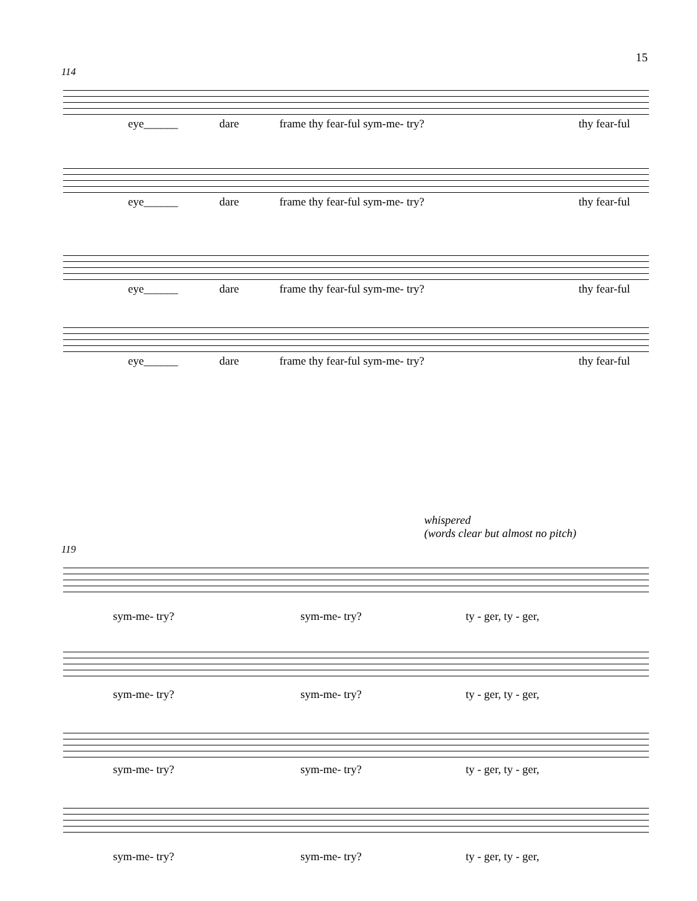15
114
eye______ dare frame thy fear-ful sym-me- try? thy fear-ful
eye______ dare frame thy fear-ful sym-me- try? thy fear-ful
eye______ dare frame thy fear-ful sym-me- try? thy fear-ful
eye______ dare frame thy fear-ful sym-me- try? thy fear-ful
whispered
(words clear but almost no pitch)
119
sym-me- try? sym-me- try? ty - ger, ty - ger,
sym-me- try? sym-me- try? ty - ger, ty - ger,
sym-me- try? sym-me- try? ty - ger, ty - ger,
sym-me- try? sym-me- try? ty - ger, ty - ger,